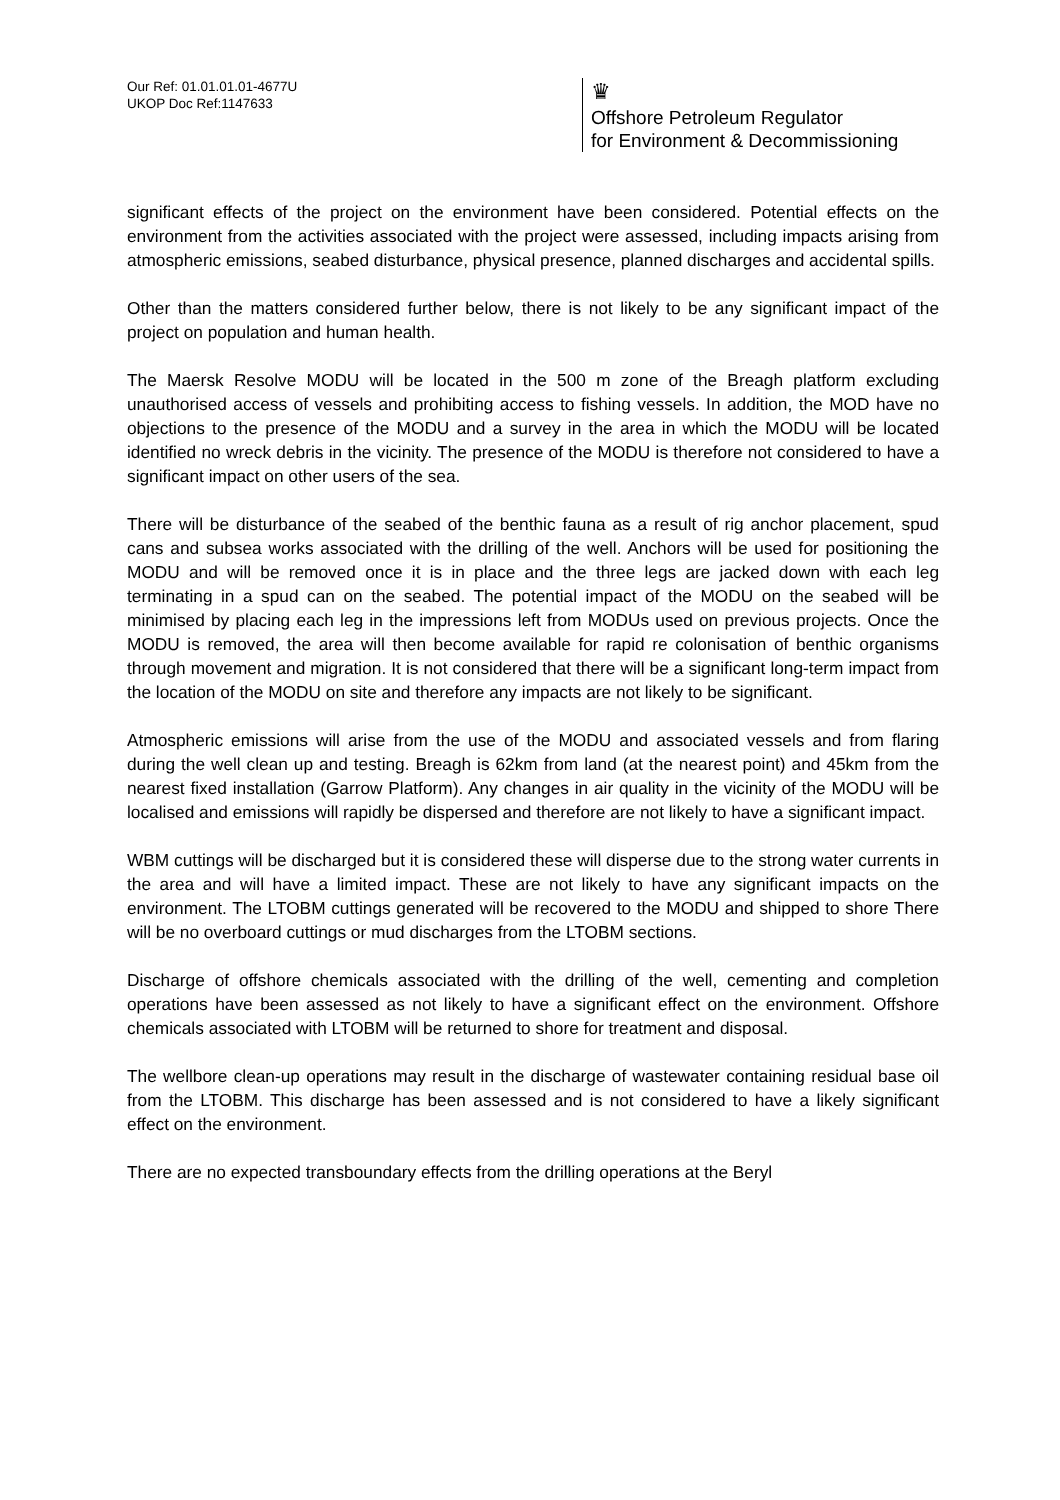Our Ref: 01.01.01.01-4677U
UKOP Doc Ref:1147633
♛
Offshore Petroleum Regulator
for Environment & Decommissioning
significant effects of the project on the environment have been considered. Potential effects on the environment from the activities associated with the project were assessed, including impacts arising from atmospheric emissions, seabed disturbance, physical presence, planned discharges and accidental spills.
Other than the matters considered further below, there is not likely to be any significant impact of the project on population and human health.
The Maersk Resolve MODU will be located in the 500 m zone of the Breagh platform excluding unauthorised access of vessels and prohibiting access to fishing vessels. In addition, the MOD have no objections to the presence of the MODU and a survey in the area in which the MODU will be located identified no wreck debris in the vicinity. The presence of the MODU is therefore not considered to have a significant impact on other users of the sea.
There will be disturbance of the seabed of the benthic fauna as a result of rig anchor placement, spud cans and subsea works associated with the drilling of the well. Anchors will be used for positioning the MODU and will be removed once it is in place and the three legs are jacked down with each leg terminating in a spud can on the seabed. The potential impact of the MODU on the seabed will be minimised by placing each leg in the impressions left from MODUs used on previous projects. Once the MODU is removed, the area will then become available for rapid re colonisation of benthic organisms through movement and migration. It is not considered that there will be a significant long-term impact from the location of the MODU on site and therefore any impacts are not likely to be significant.
Atmospheric emissions will arise from the use of the MODU and associated vessels and from flaring during the well clean up and testing. Breagh is 62km from land (at the nearest point) and 45km from the nearest fixed installation (Garrow Platform). Any changes in air quality in the vicinity of the MODU will be localised and emissions will rapidly be dispersed and therefore are not likely to have a significant impact.
WBM cuttings will be discharged but it is considered these will disperse due to the strong water currents in the area and will have a limited impact. These are not likely to have any significant impacts on the environment. The LTOBM cuttings generated will be recovered to the MODU and shipped to shore There will be no overboard cuttings or mud discharges from the LTOBM sections.
Discharge of offshore chemicals associated with the drilling of the well, cementing and completion operations have been assessed as not likely to have a significant effect on the environment. Offshore chemicals associated with LTOBM will be returned to shore for treatment and disposal.
The wellbore clean-up operations may result in the discharge of wastewater containing residual base oil from the LTOBM. This discharge has been assessed and is not considered to have a likely significant effect on the environment.
There are no expected transboundary effects from the drilling operations at the Beryl